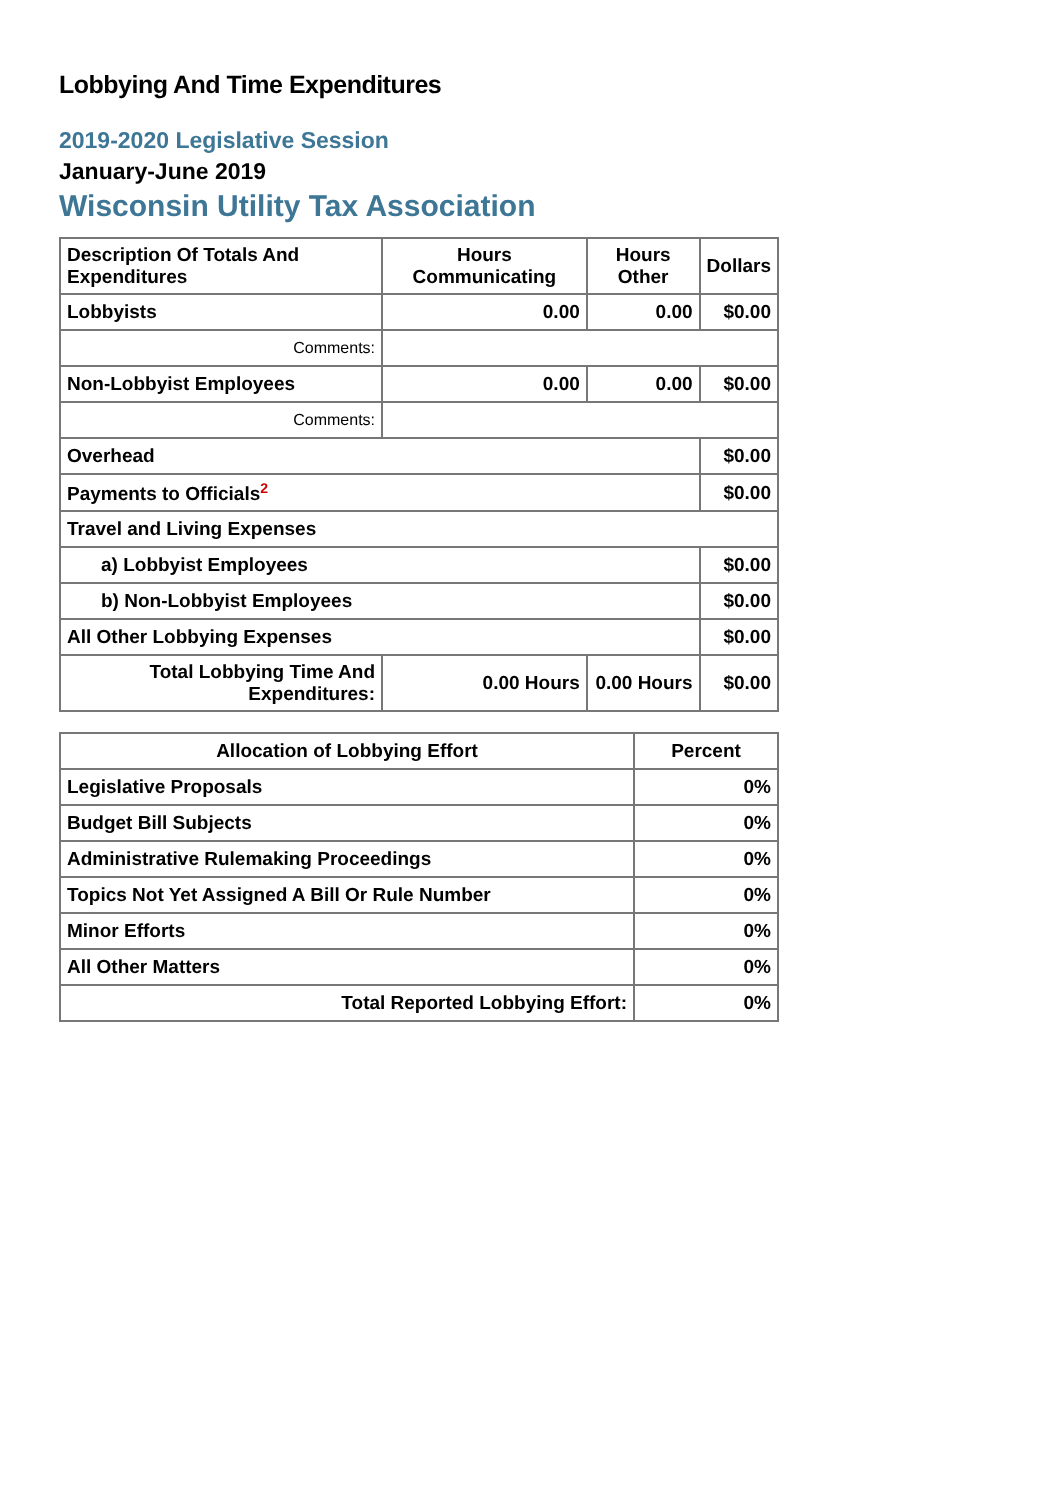Lobbying And Time Expenditures
2019-2020 Legislative Session
January-June 2019
Wisconsin Utility Tax Association
| Description Of Totals And Expenditures | Hours Communicating | Hours Other | Dollars |
| --- | --- | --- | --- |
| Lobbyists | 0.00 | 0.00 | $0.00 |
| Comments: | | | |
| Non-Lobbyist Employees | 0.00 | 0.00 | $0.00 |
| Comments: | | | |
| Overhead | | | $0.00 |
| Payments to Officials<sup>2</sup> | | | $0.00 |
| Travel and Living Expenses | | | |
| a) Lobbyist Employees | | | $0.00 |
| b) Non-Lobbyist Employees | | | $0.00 |
| All Other Lobbying Expenses | | | $0.00 |
| Total Lobbying Time And Expenditures: | 0.00 Hours | 0.00 Hours | $0.00 |
| Allocation of Lobbying Effort | Percent |
| --- | --- |
| Legislative Proposals | 0% |
| Budget Bill Subjects | 0% |
| Administrative Rulemaking Proceedings | 0% |
| Topics Not Yet Assigned A Bill Or Rule Number | 0% |
| Minor Efforts | 0% |
| All Other Matters | 0% |
| Total Reported Lobbying Effort: | 0% |